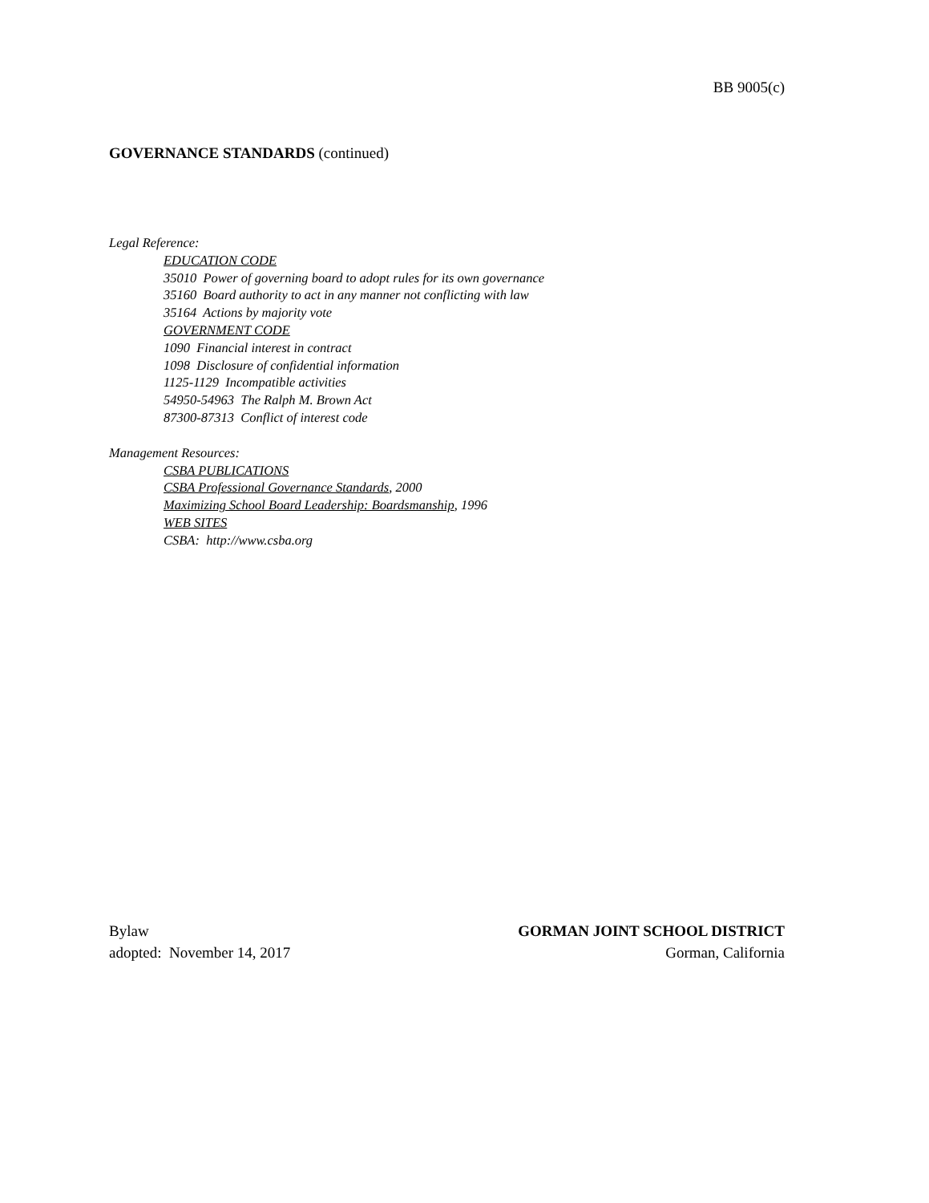BB 9005(c)
GOVERNANCE STANDARDS (continued)
Legal Reference:
EDUCATION CODE
35010 Power of governing board to adopt rules for its own governance
35160 Board authority to act in any manner not conflicting with law
35164 Actions by majority vote
GOVERNMENT CODE
1090 Financial interest in contract
1098 Disclosure of confidential information
1125-1129 Incompatible activities
54950-54963 The Ralph M. Brown Act
87300-87313 Conflict of interest code
Management Resources:
CSBA PUBLICATIONS
CSBA Professional Governance Standards, 2000
Maximizing School Board Leadership: Boardsmanship, 1996
WEB SITES
CSBA: http://www.csba.org
Bylaw
adopted: November 14, 2017
GORMAN JOINT SCHOOL DISTRICT
Gorman, California